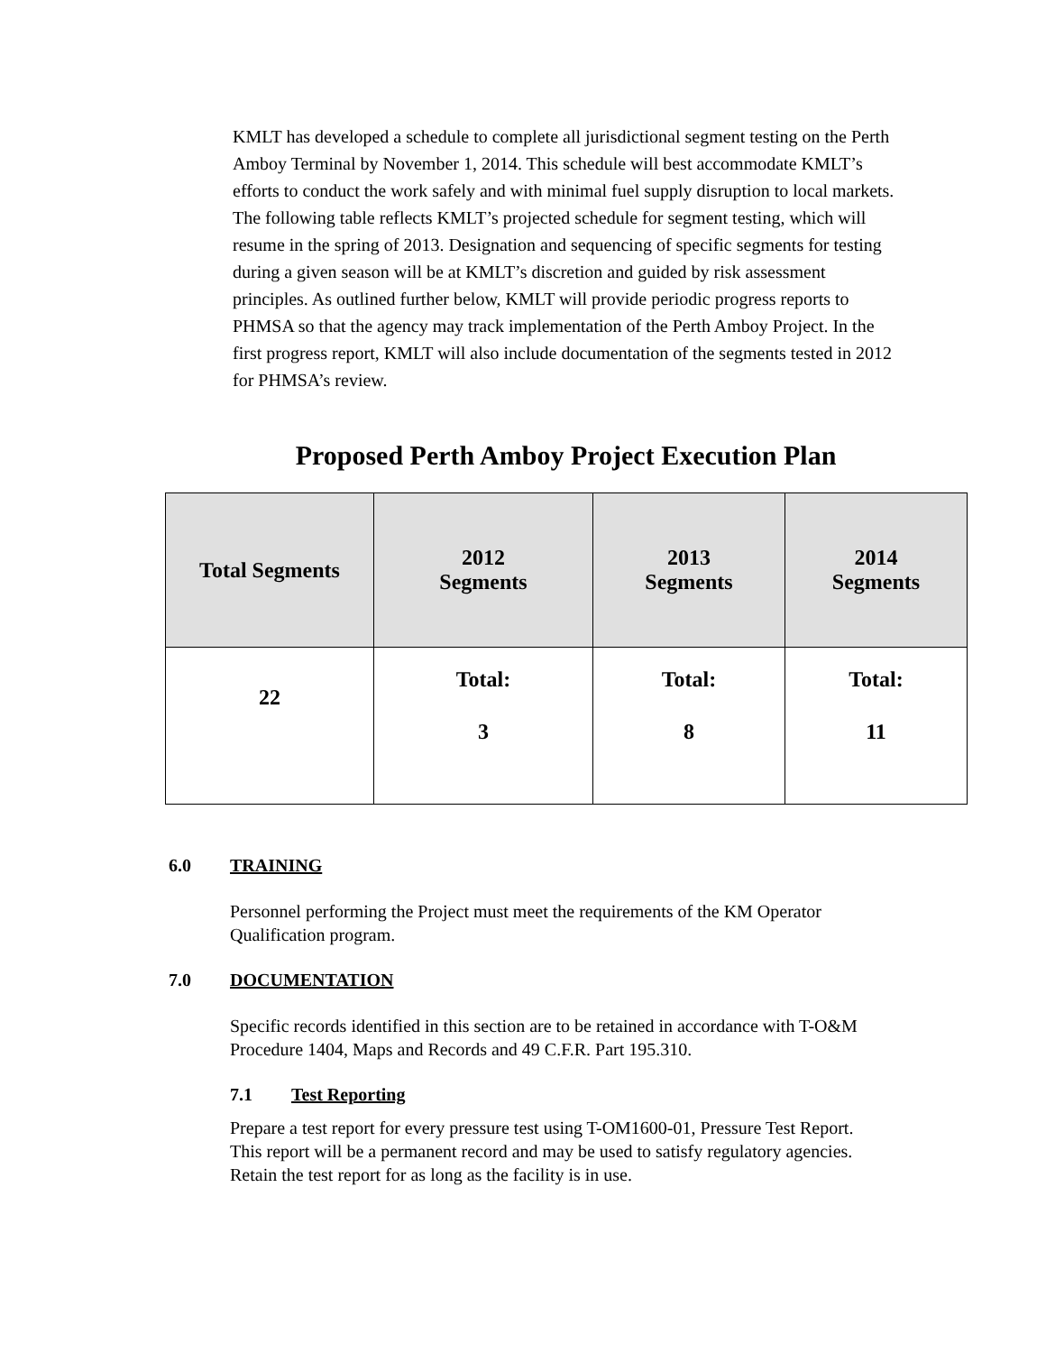KMLT has developed a schedule to complete all jurisdictional segment testing on the Perth Amboy Terminal by November 1, 2014. This schedule will best accommodate KMLT’s efforts to conduct the work safely and with minimal fuel supply disruption to local markets. The following table reflects KMLT’s projected schedule for segment testing, which will resume in the spring of 2013. Designation and sequencing of specific segments for testing during a given season will be at KMLT’s discretion and guided by risk assessment principles. As outlined further below, KMLT will provide periodic progress reports to PHMSA so that the agency may track implementation of the Perth Amboy Project. In the first progress report, KMLT will also include documentation of the segments tested in 2012 for PHMSA’s review.
Proposed Perth Amboy Project Execution Plan
| Total Segments | 2012 Segments | 2013 Segments | 2014 Segments |
| --- | --- | --- | --- |
| 22 | Total: 3 | Total: 8 | Total: 11 |
6.0 TRAINING
Personnel performing the Project must meet the requirements of the KM Operator Qualification program.
7.0 DOCUMENTATION
Specific records identified in this section are to be retained in accordance with T-O&M Procedure 1404, Maps and Records and 49 C.F.R. Part 195.310.
7.1 Test Reporting
Prepare a test report for every pressure test using T-OM1600-01, Pressure Test Report. This report will be a permanent record and may be used to satisfy regulatory agencies. Retain the test report for as long as the facility is in use.